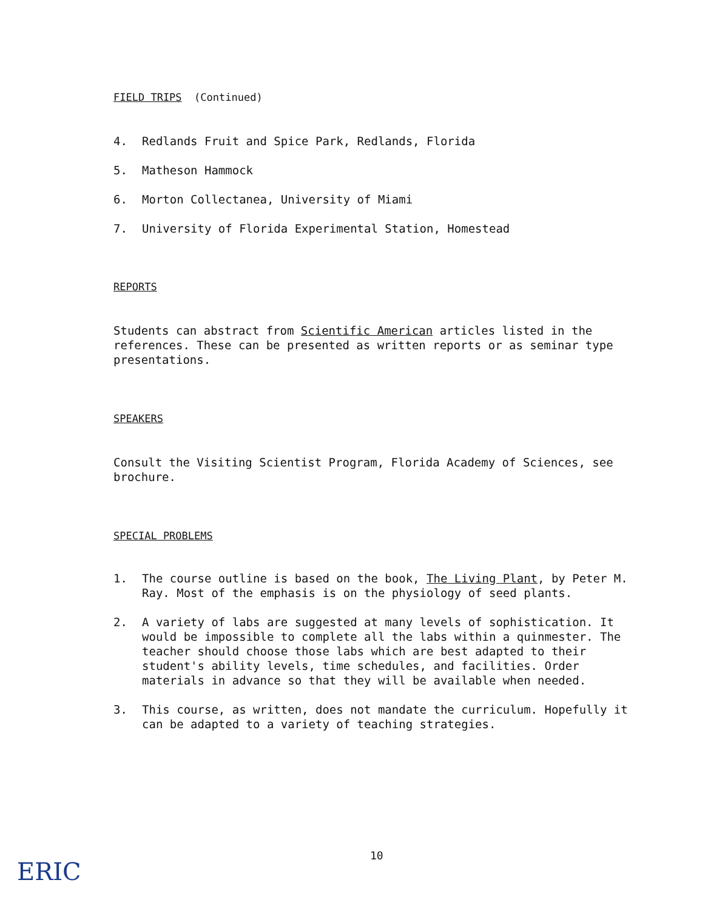FIELD TRIPS (Continued)
4. Redlands Fruit and Spice Park, Redlands, Florida
5. Matheson Hammock
6. Morton Collectanea, University of Miami
7. University of Florida Experimental Station, Homestead
REPORTS
Students can abstract from Scientific American articles listed in the references. These can be presented as written reports or as seminar type presentations.
SPEAKERS
Consult the Visiting Scientist Program, Florida Academy of Sciences, see brochure.
SPECIAL PROBLEMS
1. The course outline is based on the book, The Living Plant, by Peter M. Ray. Most of the emphasis is on the physiology of seed plants.
2. A variety of labs are suggested at many levels of sophistication. It would be impossible to complete all the labs within a quinmester. The teacher should choose those labs which are best adapted to their student's ability levels, time schedules, and facilities. Order materials in advance so that they will be available when needed.
3. This course, as written, does not mandate the curriculum. Hopefully it can be adapted to a variety of teaching strategies.
10
ERIC